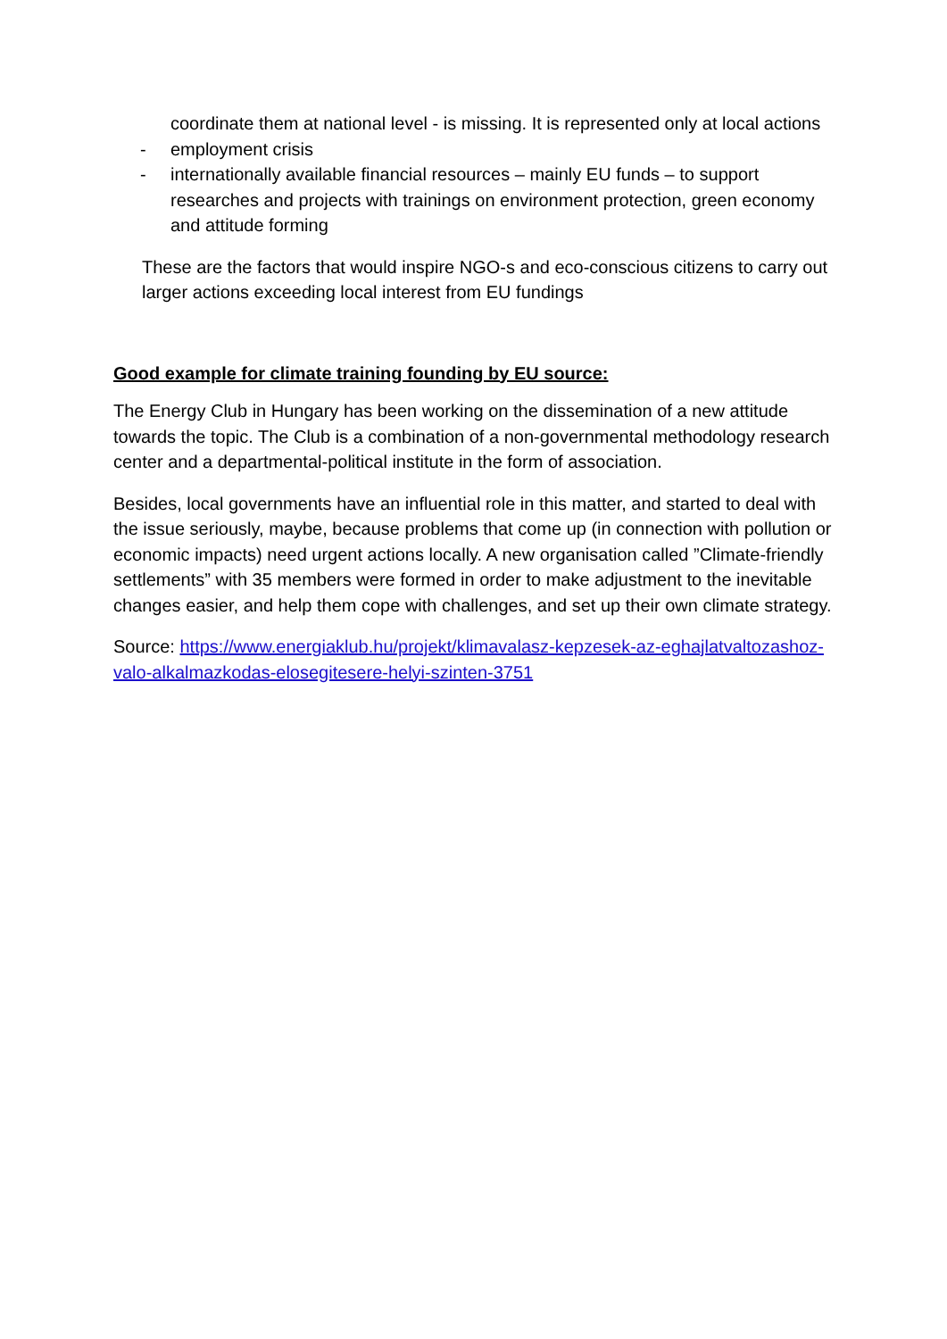coordinate them at national level - is missing. It is represented only at local actions
- employment crisis
- internationally available financial resources – mainly EU funds – to support researches and projects with trainings on environment protection, green economy and attitude forming
These are the factors that would inspire NGO-s and eco-conscious citizens to carry out larger actions exceeding local interest from EU fundings
Good example for climate training founding by EU source:
The Energy Club in Hungary has been working on the dissemination of a new attitude towards the topic. The Club is a combination of a non-governmental methodology research center and a departmental-political institute in the form of association.
Besides, local governments have an influential role in this matter, and started to deal with the issue seriously, maybe, because problems that come up (in connection with pollution or economic impacts) need urgent actions locally. A new organisation called ”Climate-friendly settlements” with 35 members were formed in order to make adjustment to the inevitable changes easier, and help them cope with challenges, and set up their own climate strategy.
Source: https://www.energiaklub.hu/projekt/klimavalasz-kepzesek-az-eghajlatvaltozashoz-valo-alkalmazkodas-elosegitesere-helyi-szinten-3751